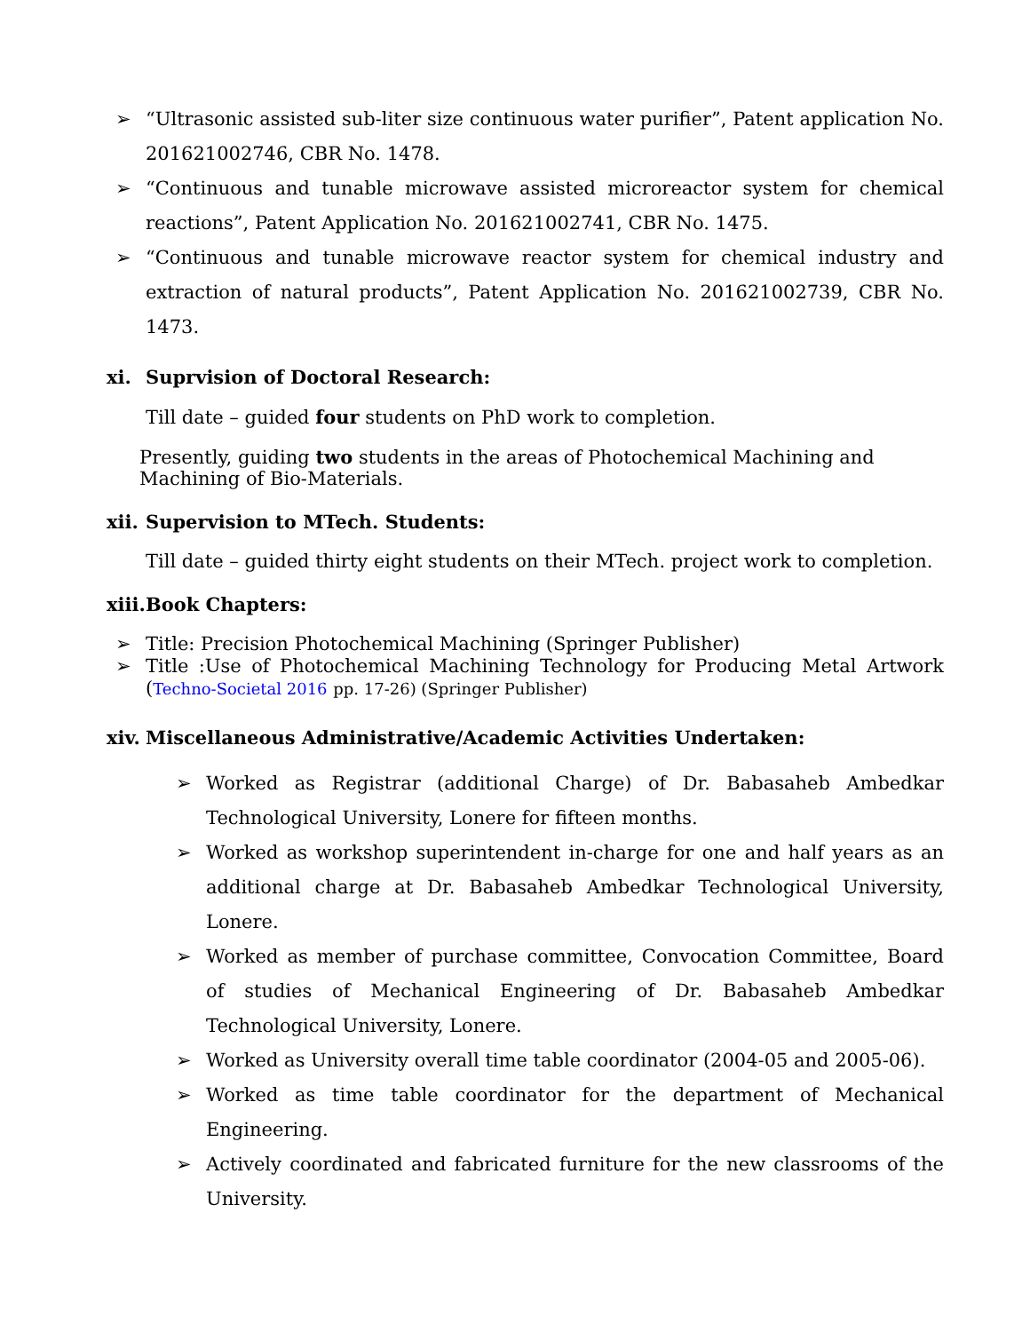➢ “Ultrasonic assisted sub-liter size continuous water purifier”, Patent application No. 201621002746, CBR No. 1478.
➢ “Continuous and tunable microwave assisted microreactor system for chemical reactions”, Patent Application No. 201621002741, CBR No. 1475.
➢ “Continuous and tunable microwave reactor system for chemical industry and extraction of natural products”, Patent Application No. 201621002739, CBR No. 1473.
xi. Suprvision of Doctoral Research:
Till date – guided four students on PhD work to completion.
Presently, guiding two students in the areas of Photochemical Machining and Machining of Bio-Materials.
xii. Supervision to MTech. Students:
Till date – guided thirty eight students on their MTech. project work to completion.
xiii. Book Chapters:
➢ Title: Precision Photochemical Machining (Springer Publisher)
➢ Title :Use of Photochemical Machining Technology for Producing Metal Artwork (Techno-Societal 2016 pp. 17-26) (Springer Publisher)
xiv. Miscellaneous Administrative/Academic Activities Undertaken:
➢ Worked as Registrar (additional Charge) of Dr. Babasaheb Ambedkar Technological University, Lonere for fifteen months.
➢ Worked as workshop superintendent in-charge for one and half years as an additional charge at Dr. Babasaheb Ambedkar Technological University, Lonere.
➢ Worked as member of purchase committee, Convocation Committee, Board of studies of Mechanical Engineering of Dr. Babasaheb Ambedkar Technological University, Lonere.
➢ Worked as University overall time table coordinator (2004-05 and 2005-06).
➢ Worked as time table coordinator for the department of Mechanical Engineering.
➢ Actively coordinated and fabricated furniture for the new classrooms of the University.